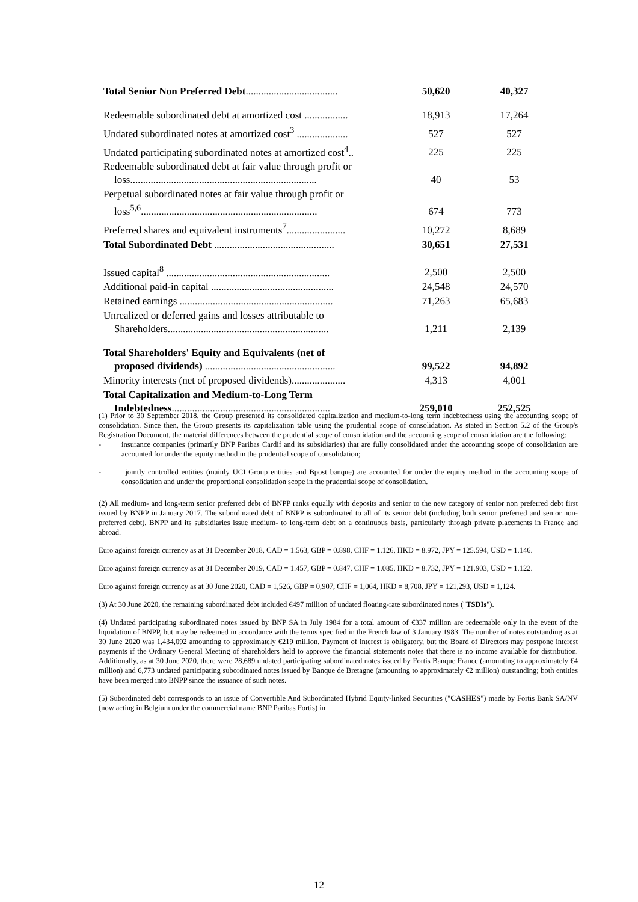| Total Senior Non Preferred Debt .................................... | 50,620 | 40,327 |
| Redeemable subordinated debt at amortized cost ................. | 18,913 | 17,264 |
| Undated subordinated notes at amortized cost<sup>3</sup> .................... | 527 | 527 |
| Undated participating subordinated notes at amortized cost<sup>4</sup>.. | 225 | 225 |
| Redeemable subordinated debt at fair value through profit or loss......................................................................... | 40 | 53 |
| Perpetual subordinated notes at fair value through profit or loss<sup>5,6</sup>..................................................................... | 674 | 773 |
| Preferred shares and equivalent instruments<sup>7</sup>....................... | 10,272 | 8,689 |
| Total Subordinated Debt ............................................... | 30,651 | 27,531 |
| Issued capital<sup>8</sup> ................................................................ | 2,500 | 2,500 |
| Additional paid-in capital ................................................ | 24,548 | 24,570 |
| Retained earnings ............................................................ | 71,263 | 65,683 |
| Unrealized or deferred gains and losses attributable to Shareholders............................................................... | 1,211 | 2,139 |
| Total Shareholders' Equity and Equivalents (net of proposed dividends) ................................................... | 99,522 | 94,892 |
| Minority interests (net of proposed dividends)..................... | 4,313 | 4,001 |
| Total Capitalization and Medium-to-Long Term Indebtedness .............................................................. | 259,010 | 252,525 |
(1) Prior to 30 September 2018, the Group presented its consolidated capitalization and medium-to-long term indebtedness using the accounting scope of consolidation. Since then, the Group presents its capitalization table using the prudential scope of consolidation. As stated in Section 5.2 of the Group's Registration Document, the material differences between the prudential scope of consolidation and the accounting scope of consolidation are the following:
- insurance companies (primarily BNP Paribas Cardif and its subsidiaries) that are fully consolidated under the accounting scope of consolidation are accounted for under the equity method in the prudential scope of consolidation;
- jointly controlled entities (mainly UCI Group entities and Bpost banque) are accounted for under the equity method in the accounting scope of consolidation and under the proportional consolidation scope in the prudential scope of consolidation.
(2) All medium- and long-term senior preferred debt of BNPP ranks equally with deposits and senior to the new category of senior non preferred debt first issued by BNPP in January 2017. The subordinated debt of BNPP is subordinated to all of its senior debt (including both senior preferred and senior non-preferred debt). BNPP and its subsidiaries issue medium- to long-term debt on a continuous basis, particularly through private placements in France and abroad.
Euro against foreign currency as at 31 December 2018, CAD = 1.563, GBP = 0.898, CHF = 1.126, HKD = 8.972, JPY = 125.594, USD = 1.146.
Euro against foreign currency as at 31 December 2019, CAD = 1.457, GBP = 0.847, CHF = 1.085, HKD = 8.732, JPY = 121.903, USD = 1.122.
Euro against foreign currency as at 30 June 2020, CAD = 1,526, GBP = 0,907, CHF = 1,064, HKD = 8,708, JPY = 121,293, USD = 1,124.
(3) At 30 June 2020, the remaining subordinated debt included €497 million of undated floating-rate subordinated notes ("TSDIs").
(4) Undated participating subordinated notes issued by BNP SA in July 1984 for a total amount of €337 million are redeemable only in the event of the liquidation of BNPP, but may be redeemed in accordance with the terms specified in the French law of 3 January 1983. The number of notes outstanding as at 30 June 2020 was 1,434,092 amounting to approximately €219 million. Payment of interest is obligatory, but the Board of Directors may postpone interest payments if the Ordinary General Meeting of shareholders held to approve the financial statements notes that there is no income available for distribution. Additionally, as at 30 June 2020, there were 28,689 undated participating subordinated notes issued by Fortis Banque France (amounting to approximately €4 million) and 6,773 undated participating subordinated notes issued by Banque de Bretagne (amounting to approximately €2 million) outstanding; both entities have been merged into BNPP since the issuance of such notes.
(5) Subordinated debt corresponds to an issue of Convertible And Subordinated Hybrid Equity-linked Securities ("CASHES") made by Fortis Bank SA/NV (now acting in Belgium under the commercial name BNP Paribas Fortis) in
12